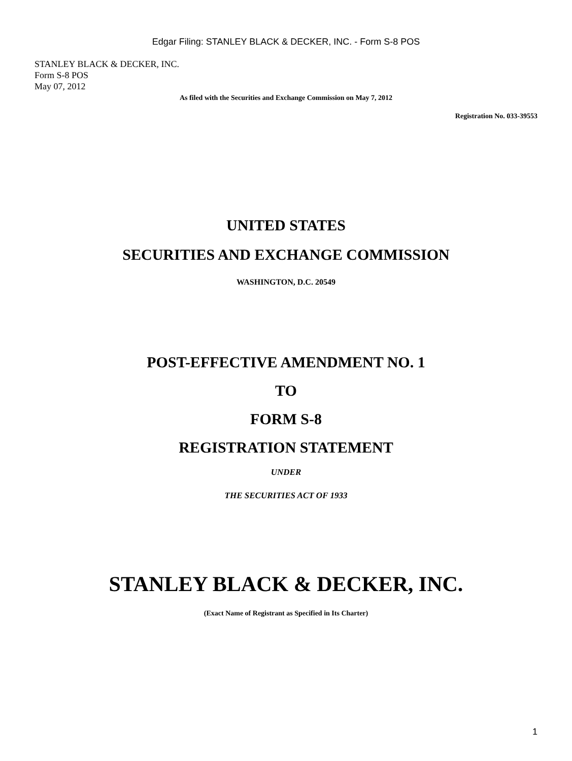Edgar Filing: STANLEY BLACK & DECKER, INC. - Form S-8 POS
STANLEY BLACK & DECKER, INC.
Form S-8 POS
May 07, 2012
As filed with the Securities and Exchange Commission on May 7, 2012
Registration No. 033-39553
UNITED STATES
SECURITIES AND EXCHANGE COMMISSION
WASHINGTON, D.C. 20549
POST-EFFECTIVE AMENDMENT NO. 1
TO
FORM S-8
REGISTRATION STATEMENT
UNDER
THE SECURITIES ACT OF 1933
STANLEY BLACK & DECKER, INC.
(Exact Name of Registrant as Specified in Its Charter)
1